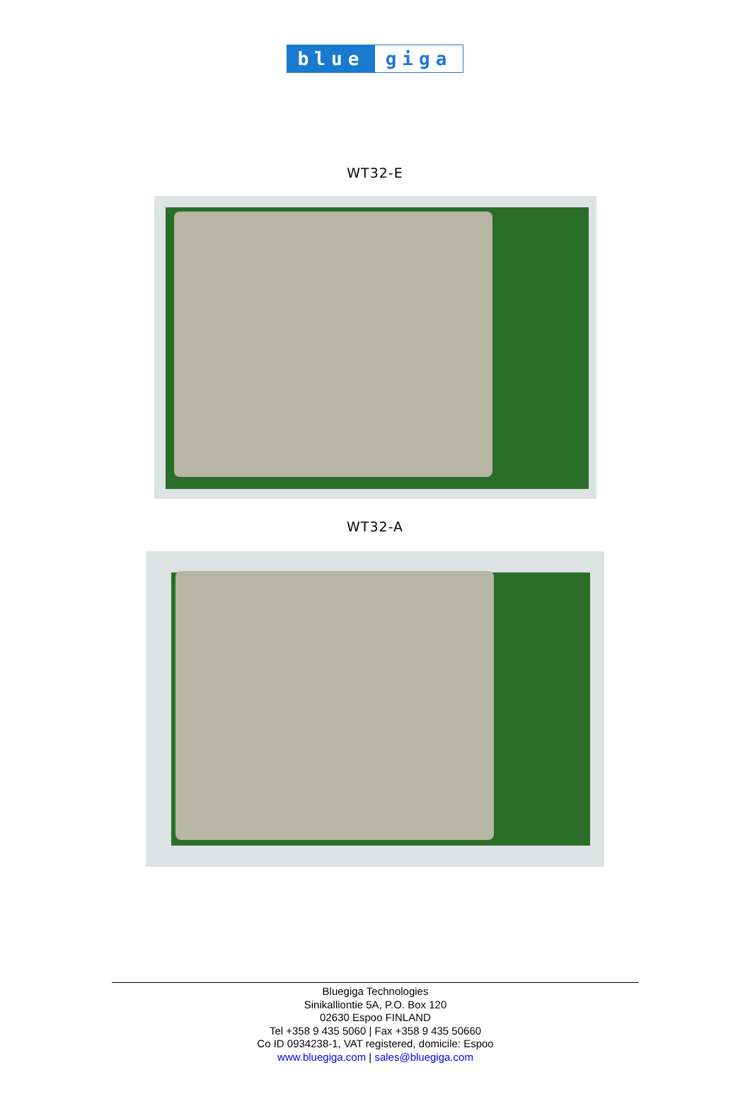blue giga
WT32-E
WT32-A
Bluegiga Technologies
Sinikalliontie 5A, P.O. Box 120
02630 Espoo FINLAND
Tel +358 9 435 5060 | Fax +358 9 435 50660
Co ID 0934238-1, VAT registered, domicile: Espoo
www.bluegiga.com | sales@bluegiga.com